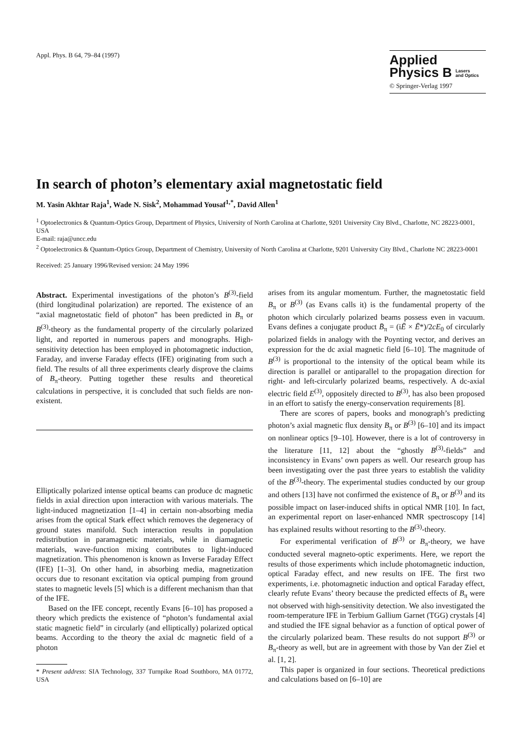Appl. Phys. B 64, 79–84 (1997)
Applied
Physics B Lasers
and Optics
© Springer-Verlag 1997
In search of photon’s elementary axial magnetostatic field
M. Yasin Akhtar Raja<sup>1</sup>, Wade N. Sisk<sup>2</sup>, Mohammad Yousaf<sup>1,*</sup>, David Allen<sup>1</sup>
<sup>1</sup> Optoelectronics & Quantum-Optics Group, Department of Physics, University of North Carolina at Charlotte, 9201 University City Blvd., Charlotte, NC 28223-0001, USA
E-mail: raja@uncc.edu
<sup>2</sup> Optoelectronics & Quantum-Optics Group, Department of Chemistry, University of North Carolina at Charlotte, 9201 University City Blvd., Charlotte NC 28223-0001
Received: 25 January 1996/Revised version: 24 May 1996
Abstract. Experimental investigations of the photon’s B<sup>(3)</sup>-field (third longitudinal polarization) are reported. The existence of an “axial magnetostatic field of photon” has been predicted in B<sub>π</sub> or B<sup>(3)</sup>-theory as the fundamental property of the circularly polarized light, and reported in numerous papers and monographs. High-sensitivity detection has been employed in photomagnetic induction, Faraday, and inverse Faraday effects (IFE) originating from such a field. The results of all three experiments clearly disprove the claims of B<sub>π</sub>-theory. Putting together these results and theoretical calculations in perspective, it is concluded that such fields are non-existent.
Elliptically polarized intense optical beams can produce dc magnetic fields in axial direction upon interaction with various materials. The light-induced magnetization [1–4] in certain non-absorbing media arises from the optical Stark effect which removes the degeneracy of ground states manifold. Such interaction results in population redistribution in paramagnetic materials, while in diamagnetic materials, wave-function mixing contributes to light-induced magnetization. This phenomenon is known as Inverse Faraday Effect (IFE) [1–3]. On other hand, in absorbing media, magnetization occurs due to resonant excitation via optical pumping from ground states to magnetic levels [5] which is a different mechanism than that of the IFE.
Based on the IFE concept, recently Evans [6–10] has proposed a theory which predicts the existence of “photon’s fundamental axial static magnetic field” in circularly (and elliptically) polarized optical beams. According to the theory the axial dc magnetic field of a photon
* Present address: SIA Technology, 337 Turnpike Road Southboro, MA 01772, USA
arises from its angular momentum. Further, the magnetostatic field B<sub>π</sub> or B<sup>(3)</sup> (as Evans calls it) is the fundamental property of the photon which circularly polarized beams possess even in vacuum. Evans defines a conjugate product B̄<sub>π</sub> = (iĒ × Ē*)/2cE<sub>0</sub> of circularly polarized fields in analogy with the Poynting vector, and derives an expression for the dc axial magnetic field [6–10]. The magnitude of B<sup>(3)</sup> is proportional to the intensity of the optical beam while its direction is parallel or antiparallel to the propagation direction for right- and left-circularly polarized beams, respectively. A dc-axial electric field E<sup>(3)</sup>, oppositely directed to B<sup>(3)</sup>, has also been proposed in an effort to satisfy the energy-conservation requirements [8].
There are scores of papers, books and monograph’s predicting photon’s axial magnetic flux density B<sub>π</sub> or B<sup>(3)</sup> [6–10] and its impact on nonlinear optics [9–10]. However, there is a lot of controversy in the literature [11, 12] about the “ghostly B<sup>(3)</sup>-fields” and inconsistency in Evans’ own papers as well. Our research group has been investigating over the past three years to establish the validity of the B<sup>(3)</sup>-theory. The experimental studies conducted by our group and others [13] have not confirmed the existence of B<sub>π</sub> or B<sup>(3)</sup> and its possible impact on laser-induced shifts in optical NMR [10]. In fact, an experimental report on laser-enhanced NMR spectroscopy [14] has explained results without resorting to the B<sup>(3)</sup>-theory.
For experimental verification of B<sup>(3)</sup> or B<sub>π</sub>-theory, we have conducted several magneto-optic experiments. Here, we report the results of those experiments which include photomagnetic induction, optical Faraday effect, and new results on IFE. The first two experiments, i.e. photomagnetic induction and optical Faraday effect, clearly refute Evans’ theory because the predicted effects of B<sub>π</sub> were not observed with high-sensitivity detection. We also investigated the room-temperature IFE in Terbium Gallium Garnet (TGG) crystals [4] and studied the IFE signal behavior as a function of optical power of the circularly polarized beam. These results do not support B<sup>(3)</sup> or B<sub>π</sub>-theory as well, but are in agreement with those by Van der Ziel et al. [1, 2].
This paper is organized in four sections. Theoretical predictions and calculations based on [6–10] are